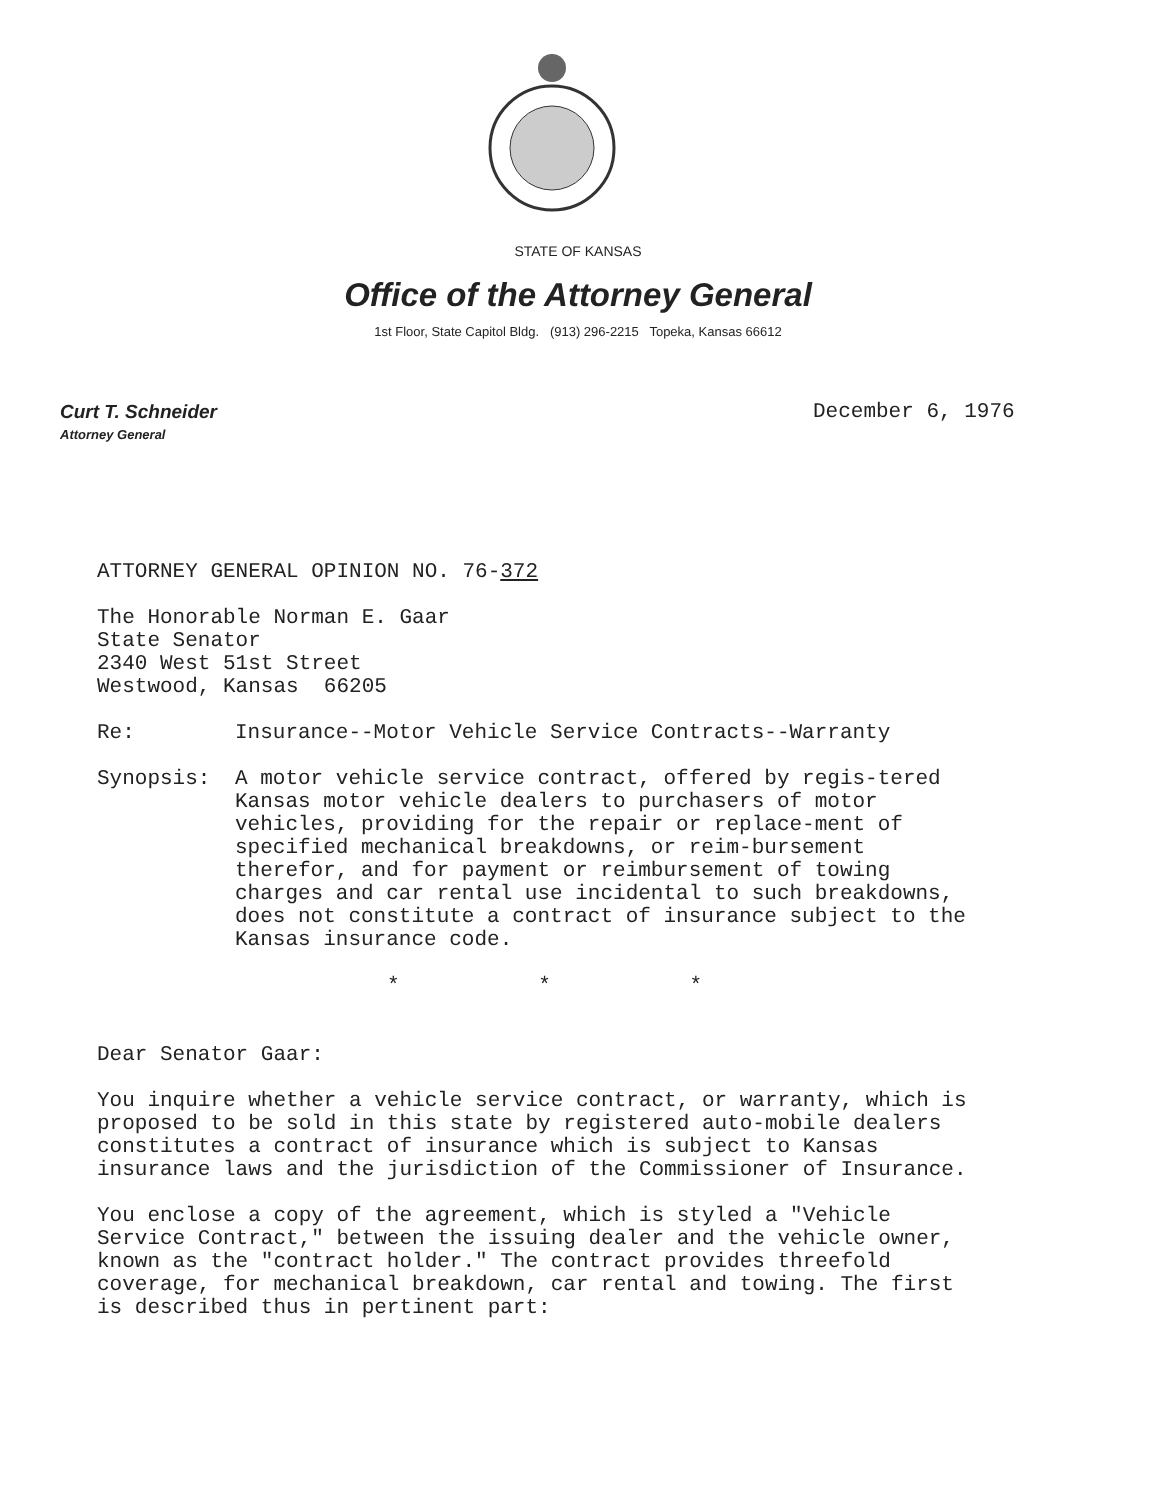STATE OF KANSAS
Office of the Attorney General
1st Floor, State Capitol Bldg. (913) 296-2215 Topeka, Kansas 66612
Curt T. Schneider
Attorney General
December 6, 1976
ATTORNEY GENERAL OPINION NO. 76-372
The Honorable Norman E. Gaar
State Senator
2340 West 51st Street
Westwood, Kansas 66205
Re: Insurance--Motor Vehicle Service Contracts--Warranty
Synopsis: A motor vehicle service contract, offered by regis-tered Kansas motor vehicle dealers to purchasers of motor vehicles, providing for the repair or replace-ment of specified mechanical breakdowns, or reim-bursement therefor, and for payment or reimbursement of towing charges and car rental use incidental to such breakdowns, does not constitute a contract of insurance subject to the Kansas insurance code.
* * *
Dear Senator Gaar:
You inquire whether a vehicle service contract, or warranty, which is proposed to be sold in this state by registered auto-mobile dealers constitutes a contract of insurance which is subject to Kansas insurance laws and the jurisdiction of the Commissioner of Insurance.
You enclose a copy of the agreement, which is styled a "Vehicle Service Contract," between the issuing dealer and the vehicle owner, known as the "contract holder." The contract provides threefold coverage, for mechanical breakdown, car rental and towing. The first is described thus in pertinent part: